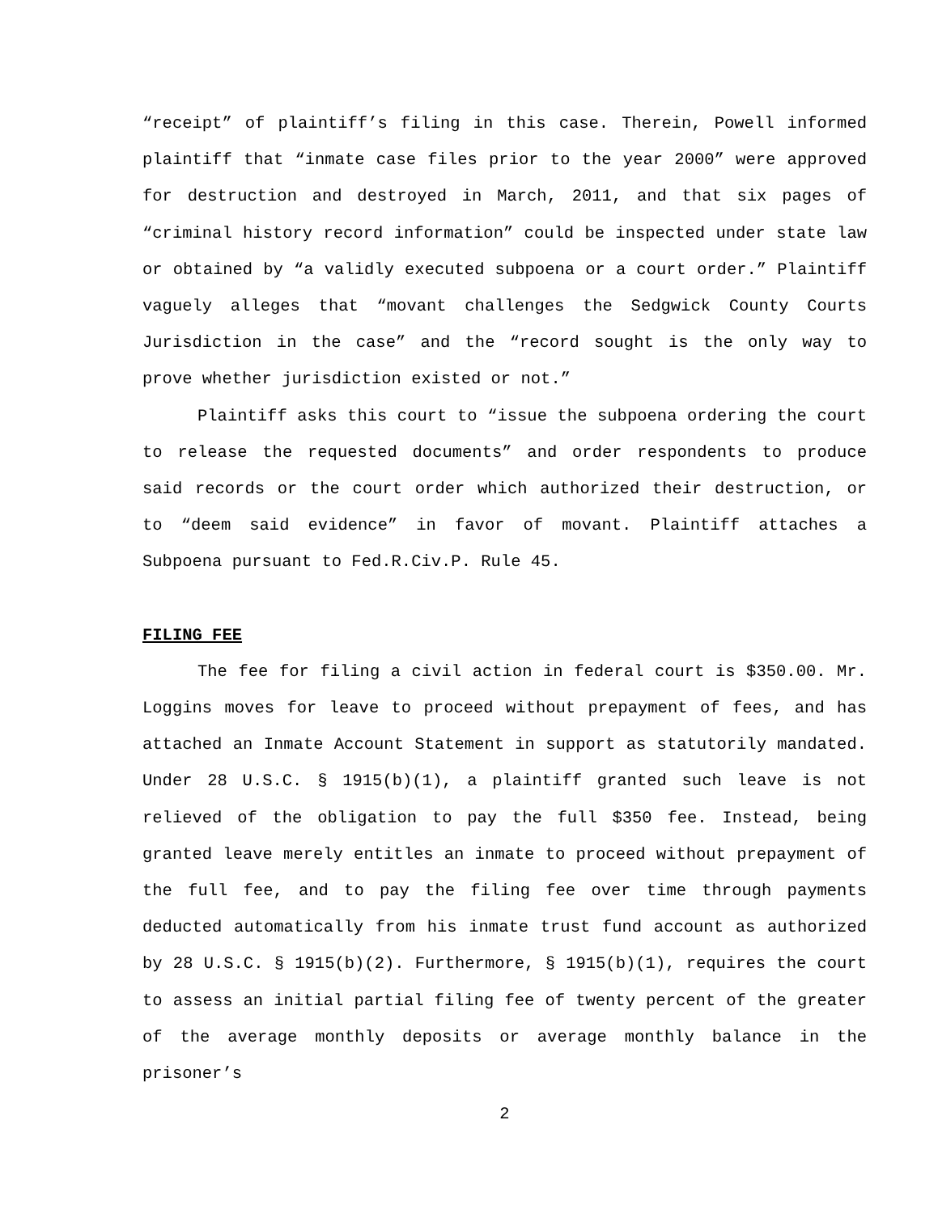“receipt” of plaintiff’s filing in this case. Therein, Powell informed plaintiff that “inmate case files prior to the year 2000” were approved for destruction and destroyed in March, 2011, and that six pages of “criminal history record information” could be inspected under state law or obtained by “a validly executed subpoena or a court order.” Plaintiff vaguely alleges that “movant challenges the Sedgwick County Courts Jurisdiction in the case” and the “record sought is the only way to prove whether jurisdiction existed or not.”
Plaintiff asks this court to “issue the subpoena ordering the court to release the requested documents” and order respondents to produce said records or the court order which authorized their destruction, or to “deem said evidence” in favor of movant. Plaintiff attaches a Subpoena pursuant to Fed.R.Civ.P. Rule 45.
FILING FEE
The fee for filing a civil action in federal court is $350.00. Mr. Loggins moves for leave to proceed without prepayment of fees, and has attached an Inmate Account Statement in support as statutorily mandated. Under 28 U.S.C. § 1915(b)(1), a plaintiff granted such leave is not relieved of the obligation to pay the full $350 fee. Instead, being granted leave merely entitles an inmate to proceed without prepayment of the full fee, and to pay the filing fee over time through payments deducted automatically from his inmate trust fund account as authorized by 28 U.S.C. § 1915(b)(2). Furthermore, § 1915(b)(1), requires the court to assess an initial partial filing fee of twenty percent of the greater of the average monthly deposits or average monthly balance in the prisoner’s
2